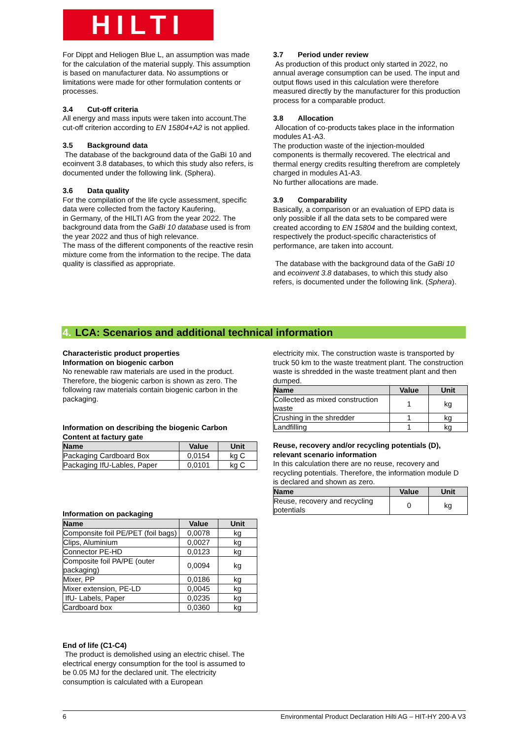HILTI
For Dippt and Heliogen Blue L, an assumption was made for the calculation of the material supply. This assumption is based on manufacturer data. No assumptions or limitations were made for other formulation contents or processes.
3.4 Cut-off criteria
All energy and mass inputs were taken into account.The cut-off criterion according to EN 15804+A2 is not applied.
3.5 Background data
The database of the background data of the GaBi 10 and ecoinvent 3.8 databases, to which this study also refers, is documented under the following link. (Sphera).
3.6 Data quality
For the compilation of the life cycle assessment, specific data were collected from the factory Kaufering,
in Germany, of the HILTI AG from the year 2022. The background data from the GaBi 10 database used is from the year 2022 and thus of high relevance.
The mass of the different components of the reactive resin mixture come from the information to the recipe. The data quality is classified as appropriate.
3.7 Period under review
As production of this product only started in 2022, no annual average consumption can be used. The input and output flows used in this calculation were therefore measured directly by the manufacturer for this production process for a comparable product.
3.8 Allocation
Allocation of co-products takes place in the information
modules A1-A3.
The production waste of the injection-moulded components is thermally recovered. The electrical and thermal energy credits resulting therefrom are completely charged in modules A1-A3.
No further allocations are made.
3.9 Comparability
Basically, a comparison or an evaluation of EPD data is only possible if all the data sets to be compared were created according to EN 15804 and the building context, respectively the product-specific characteristics of performance, are taken into account.
The database with the background data of the GaBi 10 and ecoinvent 3.8 databases, to which this study also refers, is documented under the following link. (Sphera).
4. LCA: Scenarios and additional technical information
Characteristic product properties
Information on biogenic carbon
No renewable raw materials are used in the product. Therefore, the biogenic carbon is shown as zero. The following raw materials contain biogenic carbon in the packaging.
Information on describing the biogenic Carbon Content at factury gate
| Name | Value | Unit |
| --- | --- | --- |
| Packaging Cardboard Box | 0,0154 | kg C |
| Packaging IfU-Lables, Paper | 0,0101 | kg C |
Information on packaging
| Name | Value | Unit |
| --- | --- | --- |
| Componsite foil PE/PET (foil bags) | 0,0078 | kg |
| Clips, Aluminium | 0,0027 | kg |
| Connector PE-HD | 0,0123 | kg |
| Composite foil PA/PE (outer packaging) | 0,0094 | kg |
| Mixer, PP | 0,0186 | kg |
| Mixer extension, PE-LD | 0,0045 | kg |
| IfU- Labels, Paper | 0,0235 | kg |
| Cardboard box | 0,0360 | kg |
End of life (C1-C4)
The product is demolished using an electric chisel. The electrical energy consumption for the tool is assumed to be 0.05 MJ for the declared unit. The electricity consumption is calculated with a European
electricity mix. The construction waste is transported by truck 50 km to the waste treatment plant. The construction waste is shredded in the waste treatment plant and then dumped.
| Name | Value | Unit |
| --- | --- | --- |
| Collected as mixed construction waste | 1 | kg |
| Crushing in the shredder | 1 | kg |
| Landfilling | 1 | kg |
Reuse, recovery and/or recycling potentials (D), relevant scenario information
In this calculation there are no reuse, recovery and recycling potentials. Therefore, the information module D is declared and shown as zero.
| Name | Value | Unit |
| --- | --- | --- |
| Reuse, recovery and recycling potentials | 0 | kg |
6 Environmental Product Declaration Hilti AG – HIT-HY 200-A V3